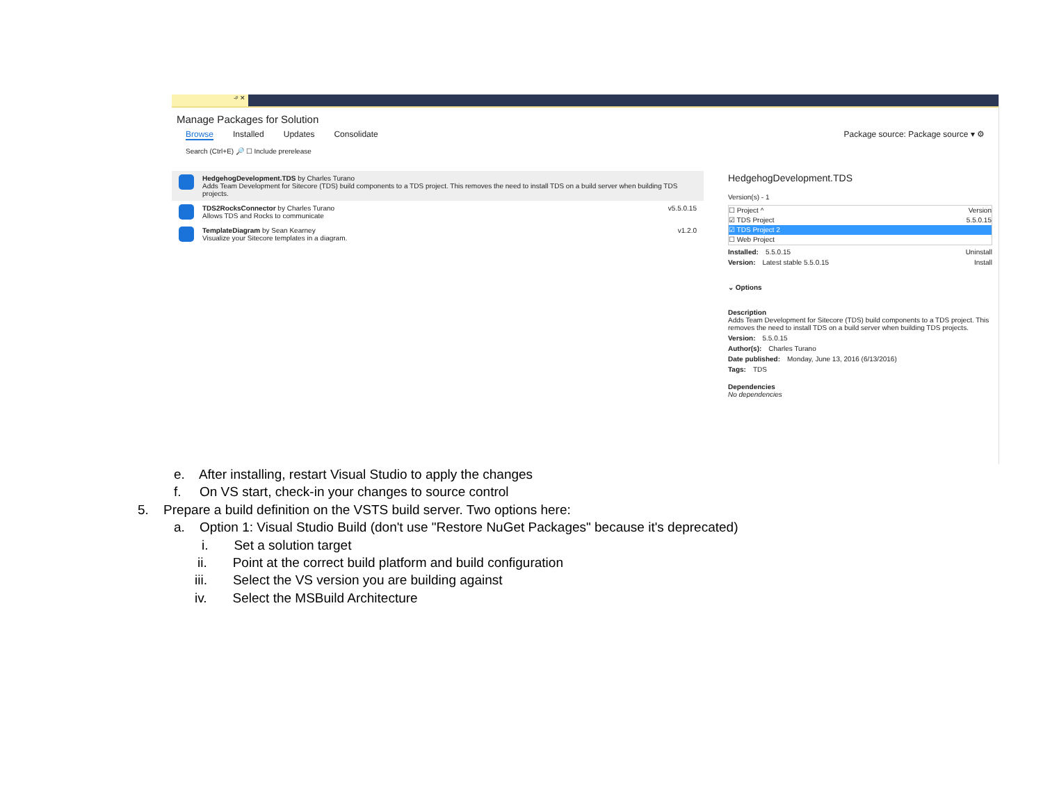-ᵖ ✕
Manage Packages for Solution
Browse Installed Updates Consolidate Package source: Package source ▾ ⚙
Search (Ctrl+E) 🔎 ☐ Include prerelease
HedgehogDevelopment.TDS by Charles Turano
Adds Team Development for Sitecore (TDS) build components to a TDS project. This removes the need to install TDS on a build server when building TDS projects.
TDS2RocksConnector by Charles Turano
Allows TDS and Rocks to communicate
v5.5.0.15
TemplateDiagram by Sean Kearney
Visualize your Sitecore templates in a diagram.
v1.2.0
HedgehogDevelopment.TDS
Version(s) - 1
☐ Project ^ Version
☑ TDS Project 5.5.0.15
☑ TDS Project 2
☐ Web Project
Installed: 5.5.0.15 Uninstall
Version: Latest stable 5.5.0.15 Install
⌄ Options
Description
Adds Team Development for Sitecore (TDS) build components to a TDS project. This removes the need to install TDS on a build server when building TDS projects.
Version: 5.5.0.15
Author(s): Charles Turano
Date published: Monday, June 13, 2016 (6/13/2016)
Tags: TDS
Dependencies
No dependencies
e. After installing, restart Visual Studio to apply the changes
f. On VS start, check-in your changes to source control
5. Prepare a build definition on the VSTS build server. Two options here:
a. Option 1: Visual Studio Build (don't use "Restore NuGet Packages" because it's deprecated)
i. Set a solution target
ii. Point at the correct build platform and build configuration
iii. Select the VS version you are building against
iv. Select the MSBuild Architecture